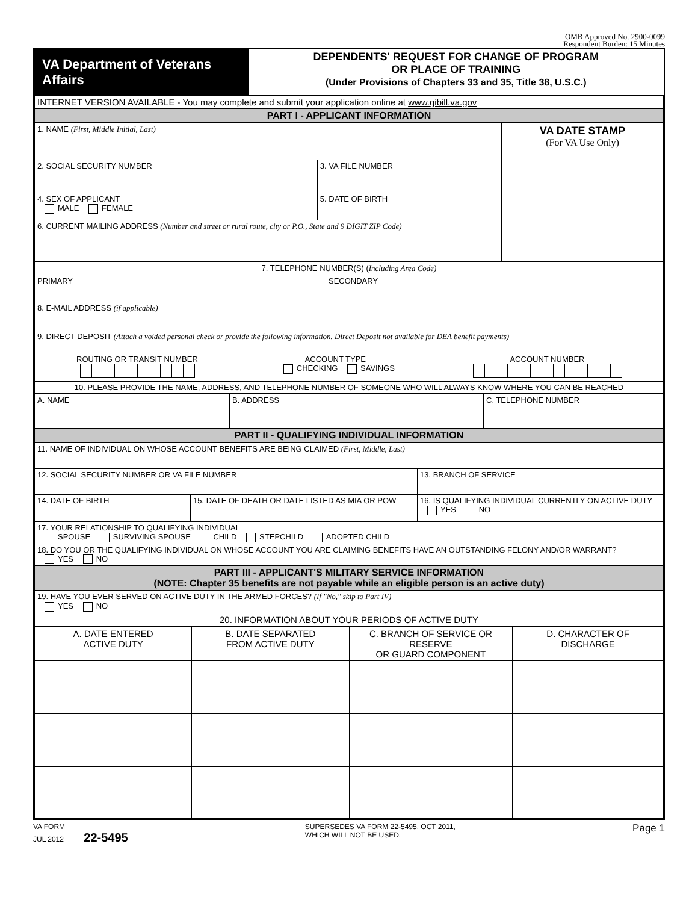OMB Approved No. 2900-0099
Respondent Burden: 15 Minutes
| VA Department of Veterans Affairs | DEPENDENTS' REQUEST FOR CHANGE OF PROGRAM OR PLACE OF TRAINING (Under Provisions of Chapters 33 and 35, Title 38, U.S.C.) |
| INTERNET VERSION AVAILABLE - You may complete and submit your application online at www.gibill.va.gov | |
| PART I - APPLICANT INFORMATION | |
| 1. NAME (First, Middle Initial, Last) | | VA DATE STAMP (For VA Use Only) |
| 2. SOCIAL SECURITY NUMBER | 3. VA FILE NUMBER | |
| 4. SEX OF APPLICANT MALE FEMALE | 5. DATE OF BIRTH | |
| 6. CURRENT MAILING ADDRESS (Number and street or rural route, city or P.O., State and 9 DIGIT ZIP Code) | | |
| 7. TELEPHONE NUMBER(S) ( Including Area Code) | |
| PRIMARY | SECONDARY |
| 8. E-MAIL ADDRESS (if applicable) | |
| 9. DIRECT DEPOSIT (Attach a voided personal check or provide the following information. Direct Deposit not available for DEA benefit payments) ROUTING OR TRANSIT NUMBER ACCOUNT TYPE CHECKING SAVINGS ACCOUNT NUMBER | |
| 10. PLEASE PROVIDE THE NAME, ADDRESS, AND TELEPHONE NUMBER OF SOMEONE WHO WILL ALWAYS KNOW WHERE YOU CAN BE REACHED | |
| A. NAME | B. ADDRESS | C. TELEPHONE NUMBER |
| PART II - QUALIFYING INDIVIDUAL INFORMATION | | |
| 11. NAME OF INDIVIDUAL ON WHOSE ACCOUNT BENEFITS ARE BEING CLAIMED (First, Middle, Last) | | |
| 12. SOCIAL SECURITY NUMBER OR VA FILE NUMBER | | 13. BRANCH OF SERVICE |
| 14. DATE OF BIRTH | 15. DATE OF DEATH OR DATE LISTED AS MIA OR POW | 16. IS QUALIFYING INDIVIDUAL CURRENTLY ON ACTIVE DUTY YES NO |
| 17. YOUR RELATIONSHIP TO QUALIFYING INDIVIDUAL SPOUSE SURVIVING SPOUSE CHILD STEPCHILD ADOPTED CHILD | | |
| 18. DO YOU OR THE QUALIFYING INDIVIDUAL ON WHOSE ACCOUNT YOU ARE CLAIMING BENEFITS HAVE AN OUTSTANDING FELONY AND/OR WARRANT? YES NO | | |
| PART III - APPLICANT'S MILITARY SERVICE INFORMATION (NOTE: Chapter 35 benefits are not payable while an eligible person is an active duty) | | |
| 19. HAVE YOU EVER SERVED ON ACTIVE DUTY IN THE ARMED FORCES? (If "No," skip to Part IV) YES NO | | |
| 20. INFORMATION ABOUT YOUR PERIODS OF ACTIVE DUTY | | |
| A. DATE ENTERED ACTIVE DUTY | B. DATE SEPARATED FROM ACTIVE DUTY | C. BRANCH OF SERVICE OR RESERVE OR GUARD COMPONENT | D. CHARACTER OF DISCHARGE |
| --- | --- | --- | --- |
VA FORM
JUL 2012 22-5495
SUPERSEDES VA FORM 22-5495, OCT 2011,
WHICH WILL NOT BE USED.
Page 1